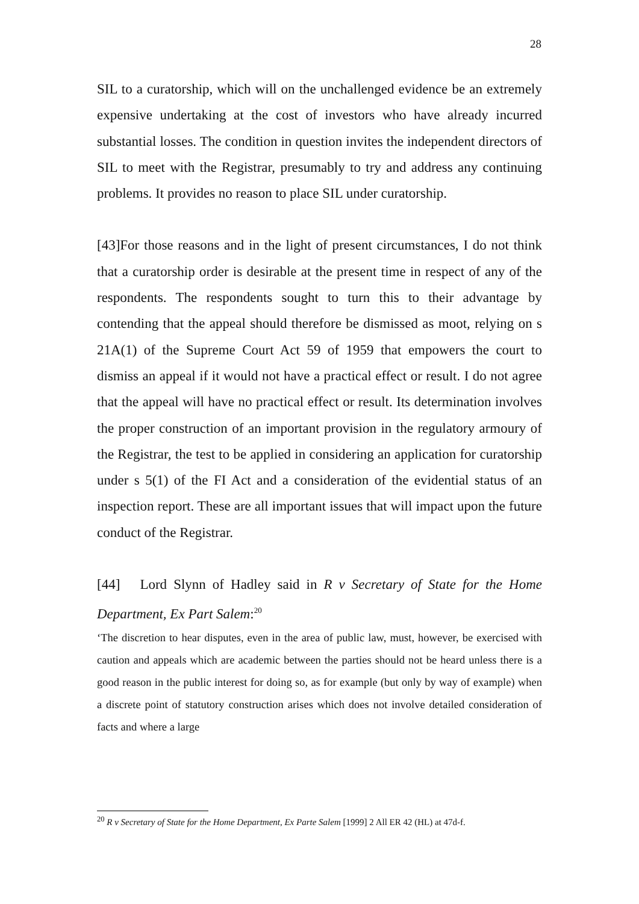28
SIL to a curatorship, which will on the unchallenged evidence be an extremely expensive undertaking at the cost of investors who have already incurred substantial losses. The condition in question invites the independent directors of SIL to meet with the Registrar, presumably to try and address any continuing problems. It provides no reason to place SIL under curatorship.
[43]For those reasons and in the light of present circumstances, I do not think that a curatorship order is desirable at the present time in respect of any of the respondents. The respondents sought to turn this to their advantage by contending that the appeal should therefore be dismissed as moot, relying on s 21A(1) of the Supreme Court Act 59 of 1959 that empowers the court to dismiss an appeal if it would not have a practical effect or result. I do not agree that the appeal will have no practical effect or result. Its determination involves the proper construction of an important provision in the regulatory armoury of the Registrar, the test to be applied in considering an application for curatorship under s 5(1) of the FI Act and a consideration of the evidential status of an inspection report. These are all important issues that will impact upon the future conduct of the Registrar.
[44] Lord Slynn of Hadley said in R v Secretary of State for the Home Department, Ex Part Salem:<sup>20</sup>
‘The discretion to hear disputes, even in the area of public law, must, however, be exercised with caution and appeals which are academic between the parties should not be heard unless there is a good reason in the public interest for doing so, as for example (but only by way of example) when a discrete point of statutory construction arises which does not involve detailed consideration of facts and where a large
<sup>20</sup> R v Secretary of State for the Home Department, Ex Parte Salem [1999] 2 All ER 42 (HL) at 47d-f.